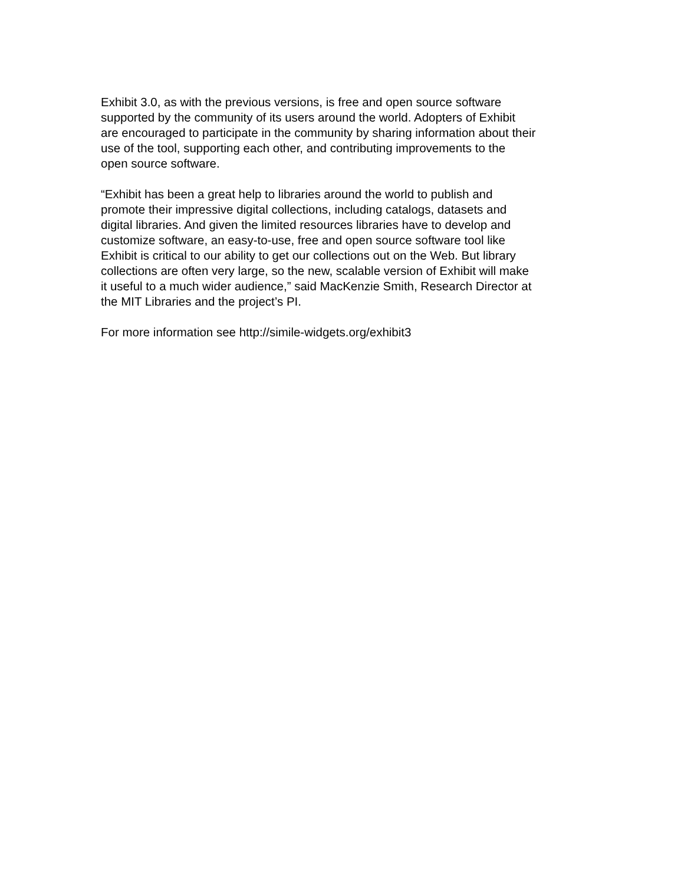Exhibit 3.0, as with the previous versions, is free and open source software
supported by the community of its users around the world. Adopters of Exhibit
are encouraged to participate in the community by sharing information about their
use of the tool, supporting each other, and contributing improvements to the
open source software.
“Exhibit has been a great help to libraries around the world to publish and
promote their impressive digital collections, including catalogs, datasets and
digital libraries. And given the limited resources libraries have to develop and
customize software, an easy-to-use, free and open source software tool like
Exhibit is critical to our ability to get our collections out on the Web. But library
collections are often very large, so the new, scalable version of Exhibit will make
it useful to a much wider audience,” said MacKenzie Smith, Research Director at
the MIT Libraries and the project’s PI.
For more information see http://simile-widgets.org/exhibit3